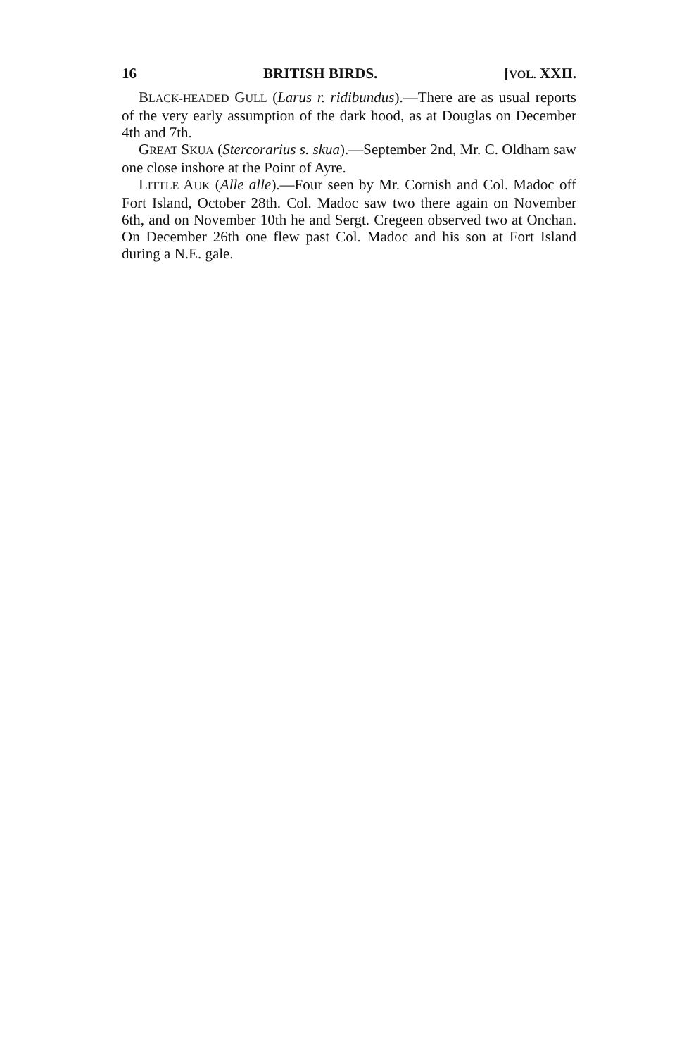16 BRITISH BIRDS. [VOL. XXII.
BLACK-HEADED GULL (Larus r. ridibundus).—There are as usual reports of the very early assumption of the dark hood, as at Douglas on December 4th and 7th.
GREAT SKUA (Stercorarius s. skua).—September 2nd, Mr. C. Oldham saw one close inshore at the Point of Ayre.
LITTLE AUK (Alle alle).—Four seen by Mr. Cornish and Col. Madoc off Fort Island, October 28th. Col. Madoc saw two there again on November 6th, and on November 10th he and Sergt. Cregeen observed two at Onchan. On December 26th one flew past Col. Madoc and his son at Fort Island during a N.E. gale.